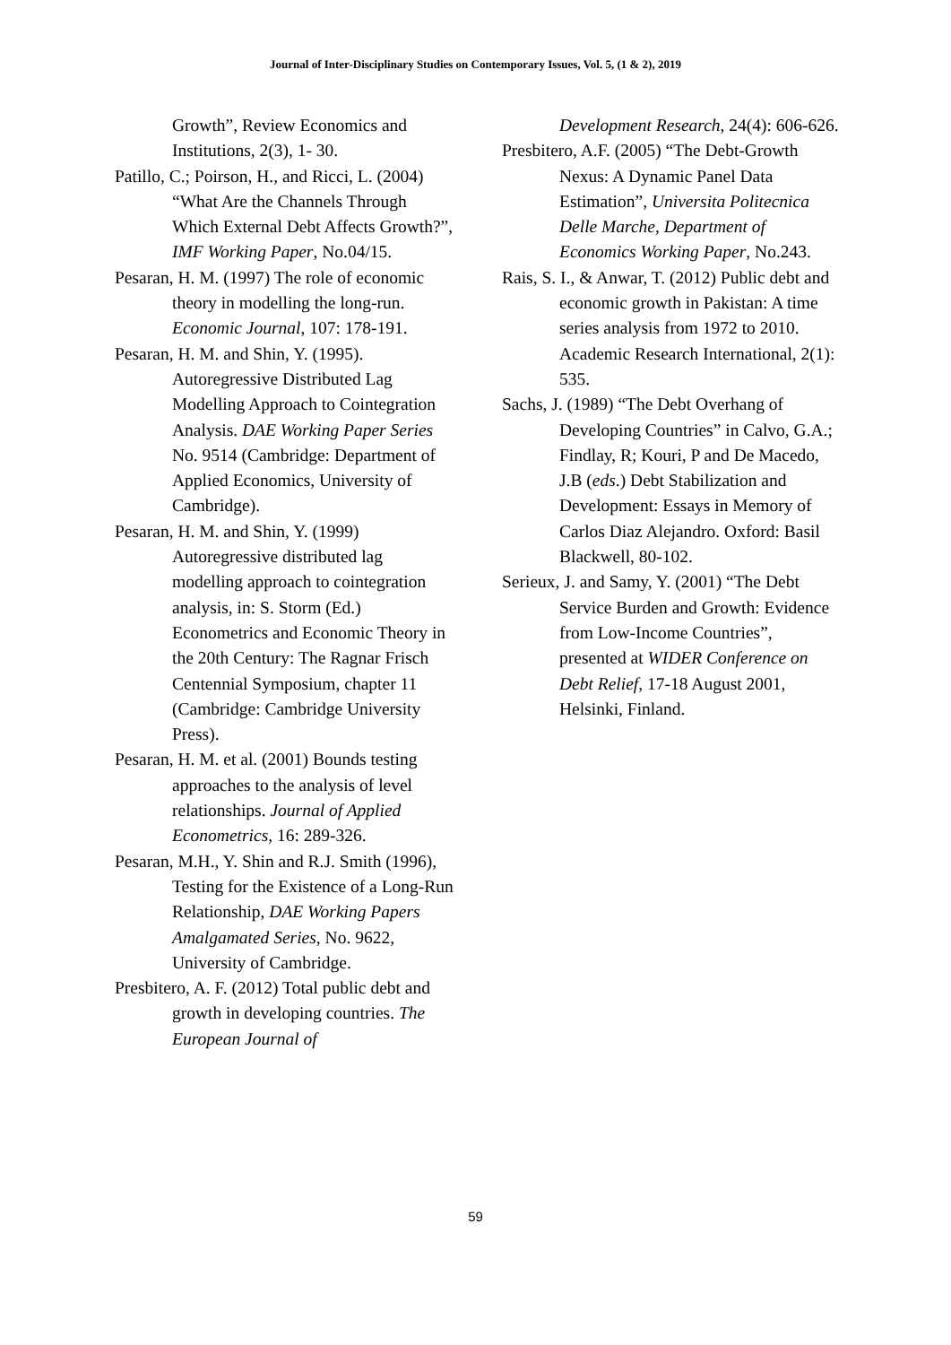Journal of Inter-Disciplinary Studies on Contemporary Issues, Vol. 5, (1 & 2), 2019
Growth”, Review Economics and Institutions, 2(3), 1- 30.
Patillo, C.; Poirson, H., and Ricci, L. (2004) “What Are the Channels Through Which External Debt Affects Growth?”, IMF Working Paper, No.04/15.
Pesaran, H. M. (1997) The role of economic theory in modelling the long-run. Economic Journal, 107: 178-191.
Pesaran, H. M. and Shin, Y. (1995). Autoregressive Distributed Lag Modelling Approach to Cointegration Analysis. DAE Working Paper Series No. 9514 (Cambridge: Department of Applied Economics, University of Cambridge).
Pesaran, H. M. and Shin, Y. (1999) Autoregressive distributed lag modelling approach to cointegration analysis, in: S. Storm (Ed.) Econometrics and Economic Theory in the 20th Century: The Ragnar Frisch Centennial Symposium, chapter 11 (Cambridge: Cambridge University Press).
Pesaran, H. M. et al. (2001) Bounds testing approaches to the analysis of level relationships. Journal of Applied Econometrics, 16: 289-326.
Pesaran, M.H., Y. Shin and R.J. Smith (1996), Testing for the Existence of a Long-Run Relationship, DAE Working Papers Amalgamated Series, No. 9622, University of Cambridge.
Presbitero, A. F. (2012) Total public debt and growth in developing countries. The European Journal of
Development Research, 24(4): 606-626.
Presbitero, A.F. (2005) “The Debt-Growth Nexus: A Dynamic Panel Data Estimation”, Universita Politecnica Delle Marche, Department of Economics Working Paper, No.243.
Rais, S. I., & Anwar, T. (2012) Public debt and economic growth in Pakistan: A time series analysis from 1972 to 2010. Academic Research International, 2(1): 535.
Sachs, J. (1989) “The Debt Overhang of Developing Countries” in Calvo, G.A.; Findlay, R; Kouri, P and De Macedo, J.B (eds.) Debt Stabilization and Development: Essays in Memory of Carlos Diaz Alejandro. Oxford: Basil Blackwell, 80-102.
Serieux, J. and Samy, Y. (2001) “The Debt Service Burden and Growth: Evidence from Low-Income Countries”, presented at WIDER Conference on Debt Relief, 17-18 August 2001, Helsinki, Finland.
59